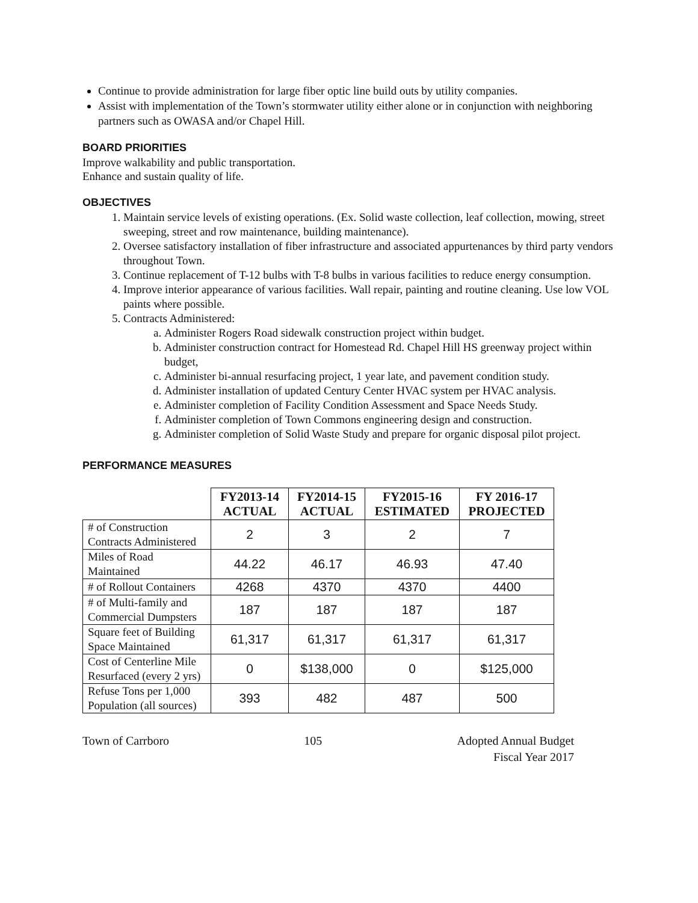Continue to provide administration for large fiber optic line build outs by utility companies.
Assist with implementation of the Town’s stormwater utility either alone or in conjunction with neighboring partners such as OWASA and/or Chapel Hill.
BOARD PRIORITIES
Improve walkability and public transportation.
Enhance and sustain quality of life.
OBJECTIVES
1. Maintain service levels of existing operations. (Ex. Solid waste collection, leaf collection, mowing, street sweeping, street and row maintenance, building maintenance).
2. Oversee satisfactory installation of fiber infrastructure and associated appurtenances by third party vendors throughout Town.
3. Continue replacement of T-12 bulbs with T-8 bulbs in various facilities to reduce energy consumption.
4. Improve interior appearance of various facilities. Wall repair, painting and routine cleaning. Use low VOL paints where possible.
5. Contracts Administered:
a. Administer Rogers Road sidewalk construction project within budget.
b. Administer construction contract for Homestead Rd. Chapel Hill HS greenway project within budget,
c. Administer bi-annual resurfacing project, 1 year late, and pavement condition study.
d. Administer installation of updated Century Center HVAC system per HVAC analysis.
e. Administer completion of Facility Condition Assessment and Space Needs Study.
f. Administer completion of Town Commons engineering design and construction.
g. Administer completion of Solid Waste Study and prepare for organic disposal pilot project.
PERFORMANCE MEASURES
| | FY2013-14 ACTUAL | FY2014-15 ACTUAL | FY2015-16 ESTIMATED | FY 2016-17 PROJECTED |
| --- | --- | --- | --- | --- |
| # of Construction Contracts Administered | 2 | 3 | 2 | 7 |
| Miles of Road Maintained | 44.22 | 46.17 | 46.93 | 47.40 |
| # of Rollout Containers | 4268 | 4370 | 4370 | 4400 |
| # of Multi-family and Commercial Dumpsters | 187 | 187 | 187 | 187 |
| Square feet of Building Space Maintained | 61,317 | 61,317 | 61,317 | 61,317 |
| Cost of Centerline Mile Resurfaced (every 2 yrs) | 0 | $138,000 | 0 | $125,000 |
| Refuse Tons per 1,000 Population (all sources) | 393 | 482 | 487 | 500 |
Town of Carrboro 105 Adopted Annual Budget
Fiscal Year 2017